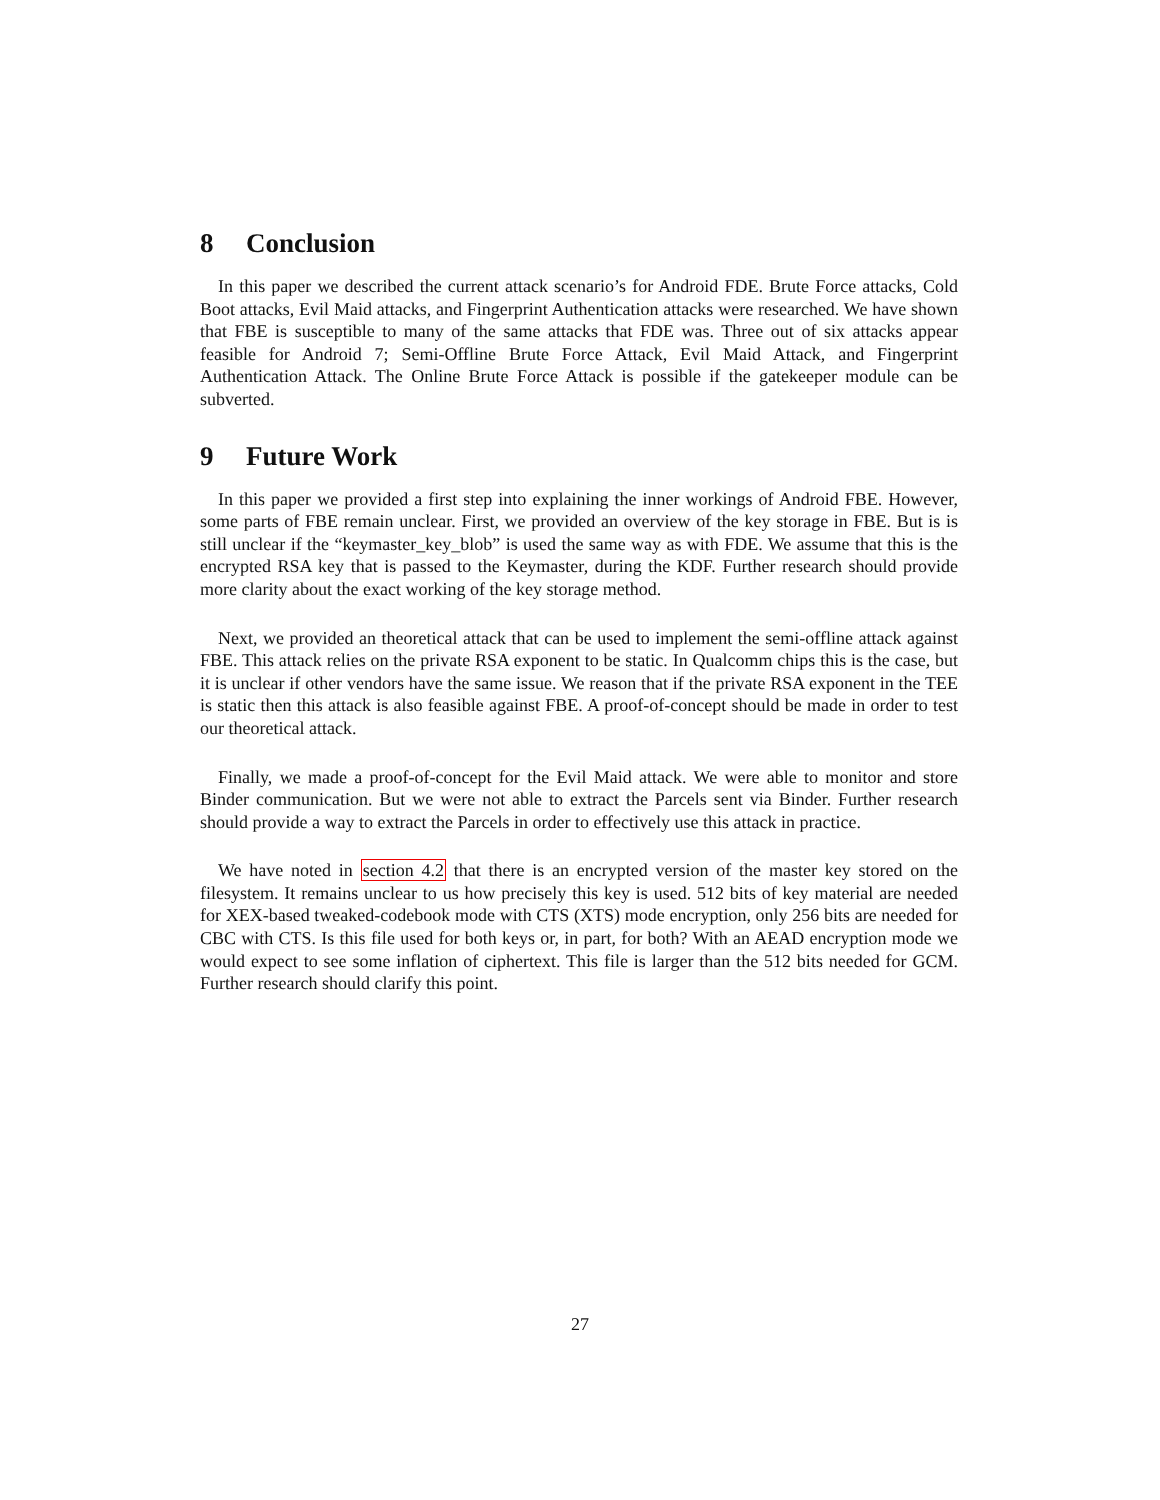8 Conclusion
In this paper we described the current attack scenario’s for Android FDE. Brute Force attacks, Cold Boot attacks, Evil Maid attacks, and Fingerprint Authentication attacks were researched. We have shown that FBE is susceptible to many of the same attacks that FDE was. Three out of six attacks appear feasible for Android 7; Semi-Offline Brute Force Attack, Evil Maid Attack, and Fingerprint Authentication Attack. The Online Brute Force Attack is possible if the gatekeeper module can be subverted.
9 Future Work
In this paper we provided a first step into explaining the inner workings of Android FBE. However, some parts of FBE remain unclear. First, we provided an overview of the key storage in FBE. But is is still unclear if the “keymaster_key_blob” is used the same way as with FDE. We assume that this is the encrypted RSA key that is passed to the Keymaster, during the KDF. Further research should provide more clarity about the exact working of the key storage method.
Next, we provided an theoretical attack that can be used to implement the semi-offline attack against FBE. This attack relies on the private RSA exponent to be static. In Qualcomm chips this is the case, but it is unclear if other vendors have the same issue. We reason that if the private RSA exponent in the TEE is static then this attack is also feasible against FBE. A proof-of-concept should be made in order to test our theoretical attack.
Finally, we made a proof-of-concept for the Evil Maid attack. We were able to monitor and store Binder communication. But we were not able to extract the Parcels sent via Binder. Further research should provide a way to extract the Parcels in order to effectively use this attack in practice.
We have noted in section 4.2 that there is an encrypted version of the master key stored on the filesystem. It remains unclear to us how precisely this key is used. 512 bits of key material are needed for XEX-based tweaked-codebook mode with CTS (XTS) mode encryption, only 256 bits are needed for CBC with CTS. Is this file used for both keys or, in part, for both? With an AEAD encryption mode we would expect to see some inflation of ciphertext. This file is larger than the 512 bits needed for GCM. Further research should clarify this point.
27